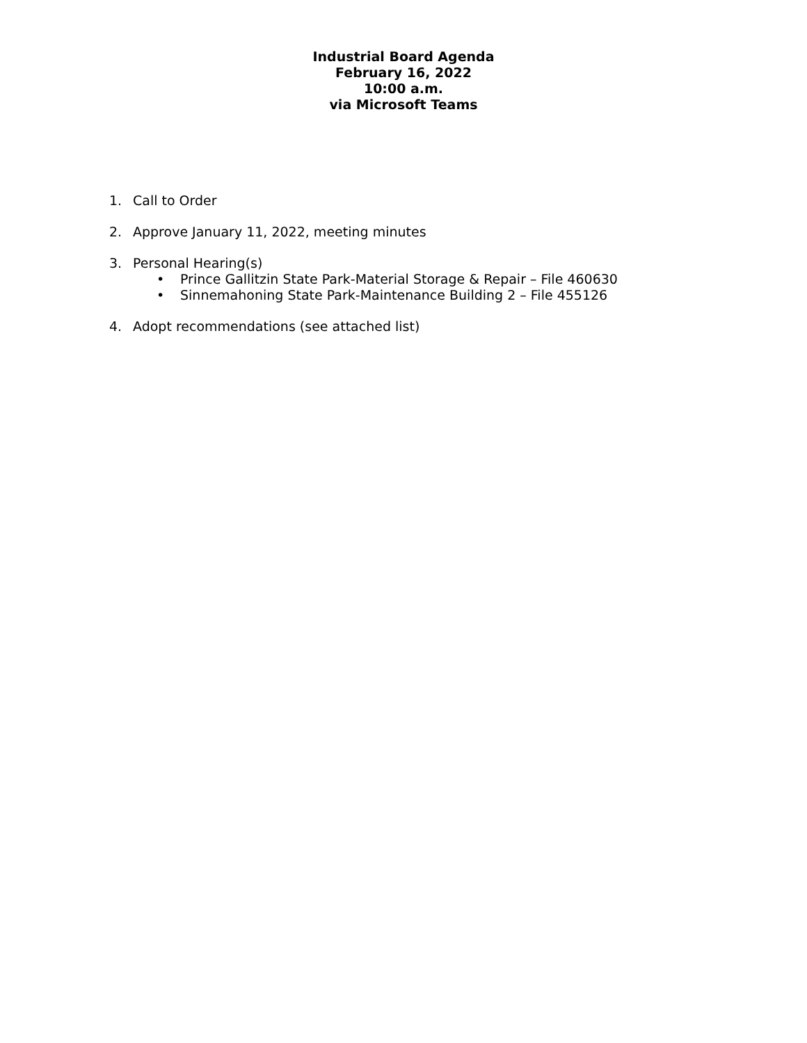Industrial Board Agenda
February 16, 2022
10:00 a.m.
via Microsoft Teams
1. Call to Order
2. Approve January 11, 2022, meeting minutes
3. Personal Hearing(s)
• Prince Gallitzin State Park-Material Storage & Repair – File 460630
• Sinnemahoning State Park-Maintenance Building 2 – File 455126
4. Adopt recommendations (see attached list)